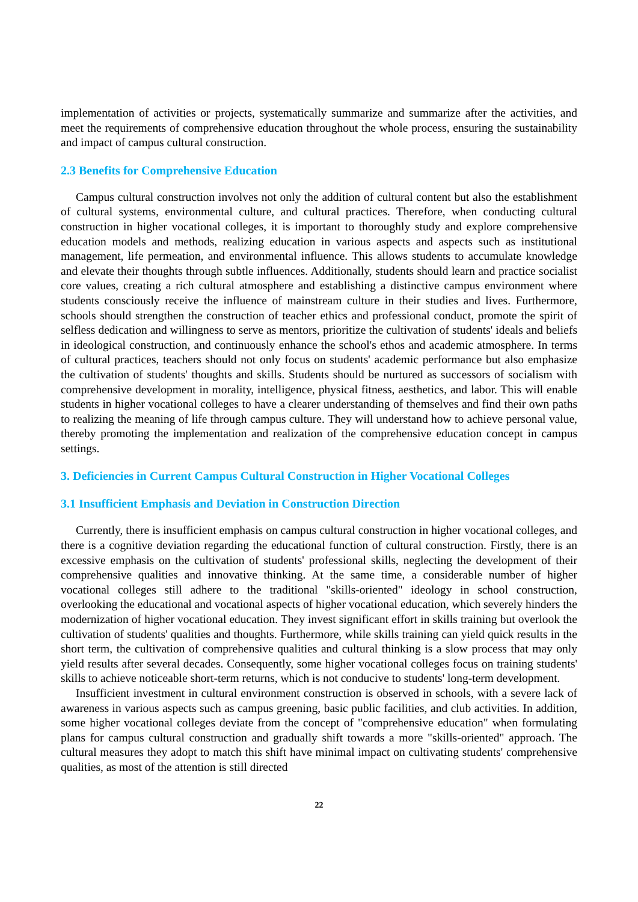implementation of activities or projects, systematically summarize and summarize after the activities, and meet the requirements of comprehensive education throughout the whole process, ensuring the sustainability and impact of campus cultural construction.
2.3 Benefits for Comprehensive Education
Campus cultural construction involves not only the addition of cultural content but also the establishment of cultural systems, environmental culture, and cultural practices. Therefore, when conducting cultural construction in higher vocational colleges, it is important to thoroughly study and explore comprehensive education models and methods, realizing education in various aspects and aspects such as institutional management, life permeation, and environmental influence. This allows students to accumulate knowledge and elevate their thoughts through subtle influences. Additionally, students should learn and practice socialist core values, creating a rich cultural atmosphere and establishing a distinctive campus environment where students consciously receive the influence of mainstream culture in their studies and lives. Furthermore, schools should strengthen the construction of teacher ethics and professional conduct, promote the spirit of selfless dedication and willingness to serve as mentors, prioritize the cultivation of students' ideals and beliefs in ideological construction, and continuously enhance the school's ethos and academic atmosphere. In terms of cultural practices, teachers should not only focus on students' academic performance but also emphasize the cultivation of students' thoughts and skills. Students should be nurtured as successors of socialism with comprehensive development in morality, intelligence, physical fitness, aesthetics, and labor. This will enable students in higher vocational colleges to have a clearer understanding of themselves and find their own paths to realizing the meaning of life through campus culture. They will understand how to achieve personal value, thereby promoting the implementation and realization of the comprehensive education concept in campus settings.
3. Deficiencies in Current Campus Cultural Construction in Higher Vocational Colleges
3.1 Insufficient Emphasis and Deviation in Construction Direction
Currently, there is insufficient emphasis on campus cultural construction in higher vocational colleges, and there is a cognitive deviation regarding the educational function of cultural construction. Firstly, there is an excessive emphasis on the cultivation of students' professional skills, neglecting the development of their comprehensive qualities and innovative thinking. At the same time, a considerable number of higher vocational colleges still adhere to the traditional "skills-oriented" ideology in school construction, overlooking the educational and vocational aspects of higher vocational education, which severely hinders the modernization of higher vocational education. They invest significant effort in skills training but overlook the cultivation of students' qualities and thoughts. Furthermore, while skills training can yield quick results in the short term, the cultivation of comprehensive qualities and cultural thinking is a slow process that may only yield results after several decades. Consequently, some higher vocational colleges focus on training students' skills to achieve noticeable short-term returns, which is not conducive to students' long-term development.
Insufficient investment in cultural environment construction is observed in schools, with a severe lack of awareness in various aspects such as campus greening, basic public facilities, and club activities. In addition, some higher vocational colleges deviate from the concept of "comprehensive education" when formulating plans for campus cultural construction and gradually shift towards a more "skills-oriented" approach. The cultural measures they adopt to match this shift have minimal impact on cultivating students' comprehensive qualities, as most of the attention is still directed
22